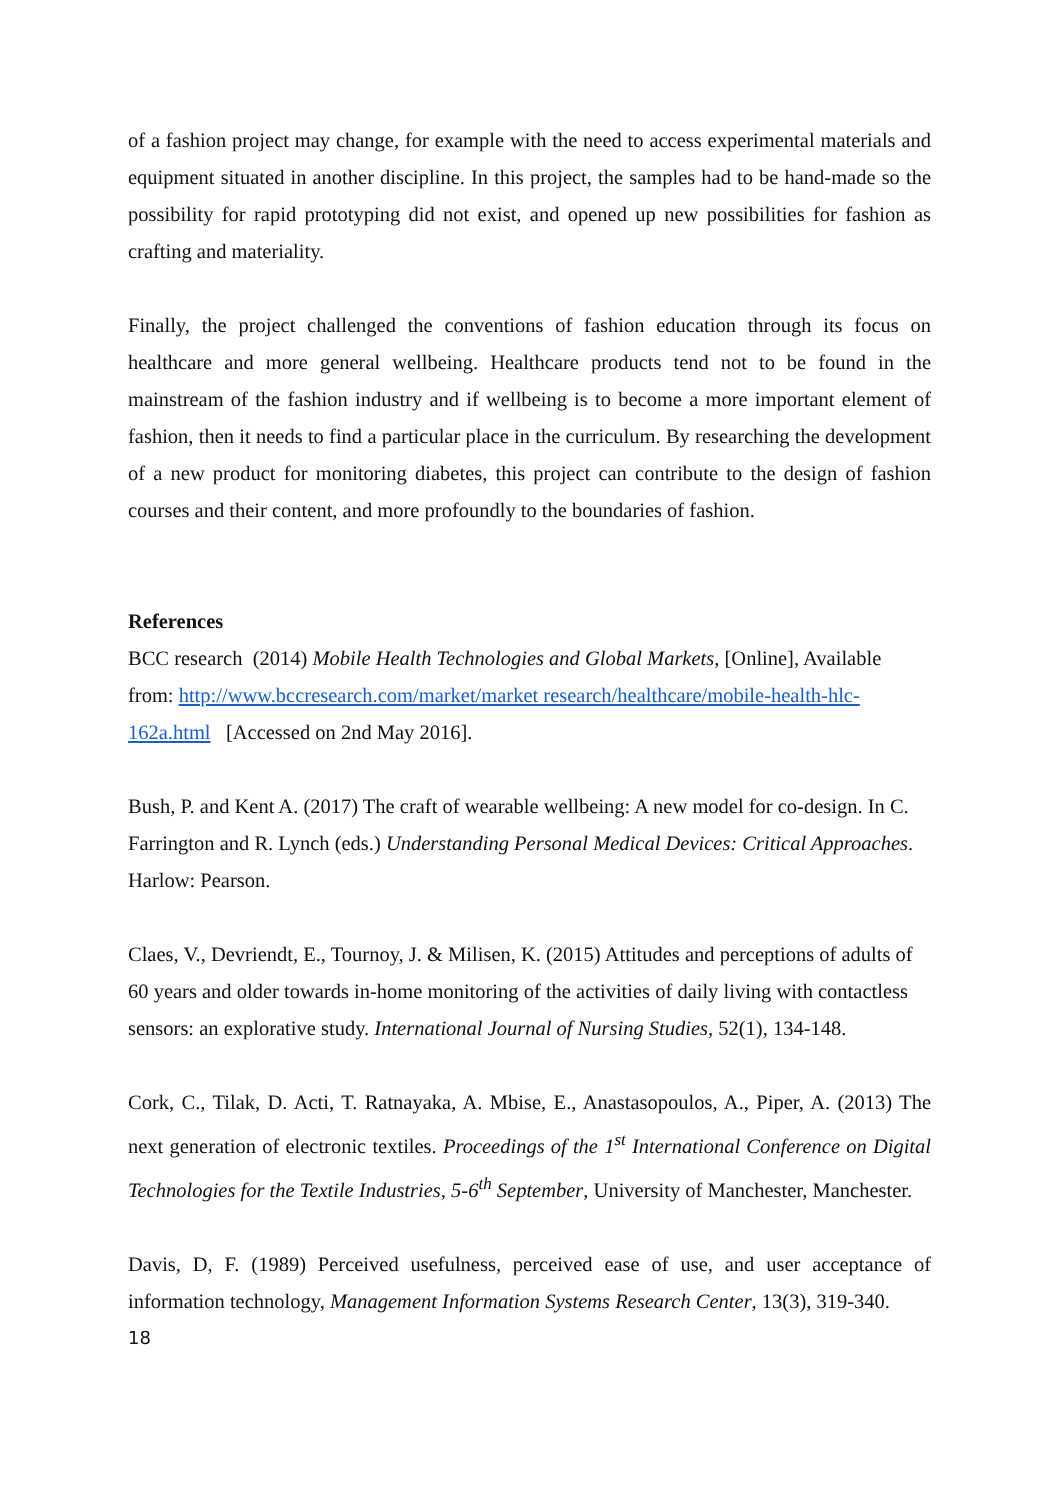of a fashion project may change, for example with the need to access experimental materials and equipment situated in another discipline. In this project, the samples had to be hand-made so the possibility for rapid prototyping did not exist, and opened up new possibilities for fashion as crafting and materiality.
Finally, the project challenged the conventions of fashion education through its focus on healthcare and more general wellbeing. Healthcare products tend not to be found in the mainstream of the fashion industry and if wellbeing is to become a more important element of fashion, then it needs to find a particular place in the curriculum. By researching the development of a new product for monitoring diabetes, this project can contribute to the design of fashion courses and their content, and more profoundly to the boundaries of fashion.
References
BCC research (2014) Mobile Health Technologies and Global Markets, [Online], Available from: http://www.bccresearch.com/market/market research/healthcare/mobile-health-hlc-162a.html [Accessed on 2nd May 2016].
Bush, P. and Kent A. (2017) The craft of wearable wellbeing: A new model for co-design. In C. Farrington and R. Lynch (eds.) Understanding Personal Medical Devices: Critical Approaches. Harlow: Pearson.
Claes, V., Devriendt, E., Tournoy, J. & Milisen, K. (2015) Attitudes and perceptions of adults of 60 years and older towards in-home monitoring of the activities of daily living with contactless sensors: an explorative study. International Journal of Nursing Studies, 52(1), 134-148.
Cork, C., Tilak, D. Acti, T. Ratnayaka, A. Mbise, E., Anastasopoulos, A., Piper, A. (2013) The next generation of electronic textiles. Proceedings of the 1<sup>st</sup> International Conference on Digital Technologies for the Textile Industries, 5-6<sup>th</sup> September, University of Manchester, Manchester.
Davis, D, F. (1989) Perceived usefulness, perceived ease of use, and user acceptance of information technology, Management Information Systems Research Center, 13(3), 319-340.
18